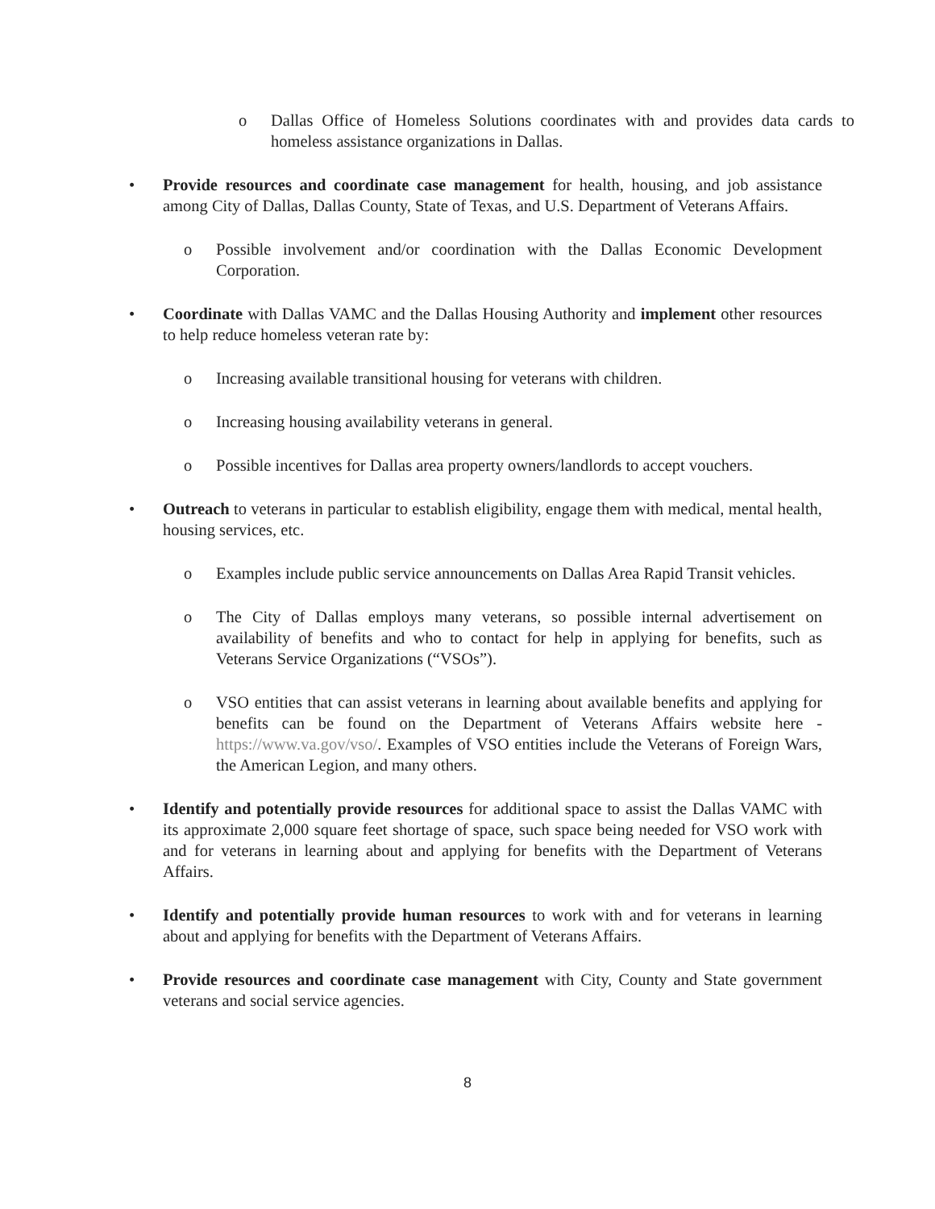o Dallas Office of Homeless Solutions coordinates with and provides data cards to homeless assistance organizations in Dallas.
• Provide resources and coordinate case management for health, housing, and job assistance among City of Dallas, Dallas County, State of Texas, and U.S. Department of Veterans Affairs.
o Possible involvement and/or coordination with the Dallas Economic Development Corporation.
• Coordinate with Dallas VAMC and the Dallas Housing Authority and implement other resources to help reduce homeless veteran rate by:
o Increasing available transitional housing for veterans with children.
o Increasing housing availability veterans in general.
o Possible incentives for Dallas area property owners/landlords to accept vouchers.
• Outreach to veterans in particular to establish eligibility, engage them with medical, mental health, housing services, etc.
o Examples include public service announcements on Dallas Area Rapid Transit vehicles.
o The City of Dallas employs many veterans, so possible internal advertisement on availability of benefits and who to contact for help in applying for benefits, such as Veterans Service Organizations (“VSOs”).
o VSO entities that can assist veterans in learning about available benefits and applying for benefits can be found on the Department of Veterans Affairs website here - https://www.va.gov/vso/. Examples of VSO entities include the Veterans of Foreign Wars, the American Legion, and many others.
• Identify and potentially provide resources for additional space to assist the Dallas VAMC with its approximate 2,000 square feet shortage of space, such space being needed for VSO work with and for veterans in learning about and applying for benefits with the Department of Veterans Affairs.
• Identify and potentially provide human resources to work with and for veterans in learning about and applying for benefits with the Department of Veterans Affairs.
• Provide resources and coordinate case management with City, County and State government veterans and social service agencies.
8